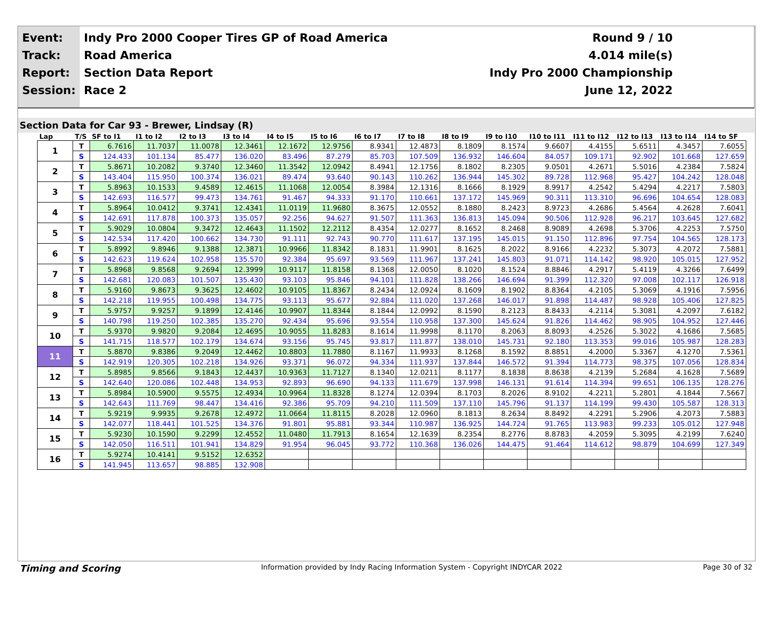Event:
Track:
Report:
Session:
Indy Pro 2000 Cooper Tires GP of Road America
Road America
Section Data Report
Race 2
Round 9 / 10
4.014 mile(s)
Indy Pro 2000 Championship
June 12, 2022
Section Data for Car 93 - Brewer, Lindsay (R)
| Lap | T/S | SF to I1 | I1 to I2 | I2 to I3 | I3 to I4 | I4 to I5 | I5 to I6 | I6 to I7 | I7 to I8 | I8 to I9 | I9 to I10 | I10 to I11 | I11 to I12 | I12 to I13 | I13 to I14 | I14 to SF |
| --- | --- | --- | --- | --- | --- | --- | --- | --- | --- | --- | --- | --- | --- | --- | --- | --- |
| 1 | T | 6.7616 | 11.7037 | 11.0078 | 12.3461 | 12.1672 | 12.9756 | 8.9341 | 12.4873 | 8.1809 | 8.1574 | 9.6607 | 4.4155 | 5.6511 | 4.3457 | 7.6055 |
| | S | 124.433 | 101.134 | 85.477 | 136.020 | 83.496 | 87.279 | 85.703 | 107.509 | 136.932 | 146.604 | 84.057 | 109.171 | 92.902 | 101.668 | 127.659 |
| 2 | T | 5.8671 | 10.2082 | 9.3740 | 12.3460 | 11.3542 | 12.0942 | 8.4941 | 12.1756 | 8.1802 | 8.2305 | 9.0501 | 4.2671 | 5.5016 | 4.2384 | 7.5824 |
| | S | 143.404 | 115.950 | 100.374 | 136.021 | 89.474 | 93.640 | 90.143 | 110.262 | 136.944 | 145.302 | 89.728 | 112.968 | 95.427 | 104.242 | 128.048 |
| 3 | T | 5.8963 | 10.1533 | 9.4589 | 12.4615 | 11.1068 | 12.0054 | 8.3984 | 12.1316 | 8.1666 | 8.1929 | 8.9917 | 4.2542 | 5.4294 | 4.2217 | 7.5803 |
| | S | 142.693 | 116.577 | 99.473 | 134.761 | 91.467 | 94.333 | 91.170 | 110.661 | 137.172 | 145.969 | 90.311 | 113.310 | 96.696 | 104.654 | 128.083 |
| 4 | T | 5.8964 | 10.0412 | 9.3741 | 12.4341 | 11.0119 | 11.9680 | 8.3675 | 12.0552 | 8.1880 | 8.2423 | 8.9723 | 4.2686 | 5.4564 | 4.2628 | 7.6041 |
| | S | 142.691 | 117.878 | 100.373 | 135.057 | 92.256 | 94.627 | 91.507 | 111.363 | 136.813 | 145.094 | 90.506 | 112.928 | 96.217 | 103.645 | 127.682 |
| 5 | T | 5.9029 | 10.0804 | 9.3472 | 12.4643 | 11.1502 | 12.2112 | 8.4354 | 12.0277 | 8.1652 | 8.2468 | 8.9089 | 4.2698 | 5.3706 | 4.2253 | 7.5750 |
| | S | 142.534 | 117.420 | 100.662 | 134.730 | 91.111 | 92.743 | 90.770 | 111.617 | 137.195 | 145.015 | 91.150 | 112.896 | 97.754 | 104.565 | 128.173 |
| 6 | T | 5.8992 | 9.8946 | 9.1388 | 12.3871 | 10.9966 | 11.8342 | 8.1831 | 11.9901 | 8.1625 | 8.2022 | 8.9166 | 4.2232 | 5.3073 | 4.2072 | 7.5881 |
| | S | 142.623 | 119.624 | 102.958 | 135.570 | 92.384 | 95.697 | 93.569 | 111.967 | 137.241 | 145.803 | 91.071 | 114.142 | 98.920 | 105.015 | 127.952 |
| 7 | T | 5.8968 | 9.8568 | 9.2694 | 12.3999 | 10.9117 | 11.8158 | 8.1368 | 12.0050 | 8.1020 | 8.1524 | 8.8846 | 4.2917 | 5.4119 | 4.3266 | 7.6499 |
| | S | 142.681 | 120.083 | 101.507 | 135.430 | 93.103 | 95.846 | 94.101 | 111.828 | 138.266 | 146.694 | 91.399 | 112.320 | 97.008 | 102.117 | 126.918 |
| 8 | T | 5.9160 | 9.8673 | 9.3625 | 12.4602 | 10.9105 | 11.8367 | 8.2434 | 12.0924 | 8.1609 | 8.1902 | 8.8364 | 4.2105 | 5.3069 | 4.1916 | 7.5956 |
| | S | 142.218 | 119.955 | 100.498 | 134.775 | 93.113 | 95.677 | 92.884 | 111.020 | 137.268 | 146.017 | 91.898 | 114.487 | 98.928 | 105.406 | 127.825 |
| 9 | T | 5.9757 | 9.9257 | 9.1899 | 12.4146 | 10.9907 | 11.8344 | 8.1844 | 12.0992 | 8.1590 | 8.2123 | 8.8433 | 4.2114 | 5.3081 | 4.2097 | 7.6182 |
| | S | 140.798 | 119.250 | 102.385 | 135.270 | 92.434 | 95.696 | 93.554 | 110.958 | 137.300 | 145.624 | 91.826 | 114.462 | 98.905 | 104.952 | 127.446 |
| 10 | T | 5.9370 | 9.9820 | 9.2084 | 12.4695 | 10.9055 | 11.8283 | 8.1614 | 11.9998 | 8.1170 | 8.2063 | 8.8093 | 4.2526 | 5.3022 | 4.1686 | 7.5685 |
| | S | 141.715 | 118.577 | 102.179 | 134.674 | 93.156 | 95.745 | 93.817 | 111.877 | 138.010 | 145.731 | 92.180 | 113.353 | 99.016 | 105.987 | 128.283 |
| 11 | T | 5.8870 | 9.8386 | 9.2049 | 12.4462 | 10.8803 | 11.7880 | 8.1167 | 11.9933 | 8.1268 | 8.1592 | 8.8851 | 4.2000 | 5.3367 | 4.1270 | 7.5361 |
| | S | 142.919 | 120.305 | 102.218 | 134.926 | 93.371 | 96.072 | 94.334 | 111.937 | 137.844 | 146.572 | 91.394 | 114.773 | 98.375 | 107.056 | 128.834 |
| 12 | T | 5.8985 | 9.8566 | 9.1843 | 12.4437 | 10.9363 | 11.7127 | 8.1340 | 12.0211 | 8.1177 | 8.1838 | 8.8638 | 4.2139 | 5.2684 | 4.1628 | 7.5689 |
| | S | 142.640 | 120.086 | 102.448 | 134.953 | 92.893 | 96.690 | 94.133 | 111.679 | 137.998 | 146.131 | 91.614 | 114.394 | 99.651 | 106.135 | 128.276 |
| 13 | T | 5.8984 | 10.5900 | 9.5575 | 12.4934 | 10.9964 | 11.8328 | 8.1274 | 12.0394 | 8.1703 | 8.2026 | 8.9102 | 4.2211 | 5.2801 | 4.1844 | 7.5667 |
| | S | 142.643 | 111.769 | 98.447 | 134.416 | 92.386 | 95.709 | 94.210 | 111.509 | 137.110 | 145.796 | 91.137 | 114.199 | 99.430 | 105.587 | 128.313 |
| 14 | T | 5.9219 | 9.9935 | 9.2678 | 12.4972 | 11.0664 | 11.8115 | 8.2028 | 12.0960 | 8.1813 | 8.2634 | 8.8492 | 4.2291 | 5.2906 | 4.2073 | 7.5883 |
| | S | 142.077 | 118.441 | 101.525 | 134.376 | 91.801 | 95.881 | 93.344 | 110.987 | 136.925 | 144.724 | 91.765 | 113.983 | 99.233 | 105.012 | 127.948 |
| 15 | T | 5.9230 | 10.1590 | 9.2299 | 12.4552 | 11.0480 | 11.7913 | 8.1654 | 12.1639 | 8.2354 | 8.2776 | 8.8783 | 4.2059 | 5.3095 | 4.2199 | 7.6240 |
| | S | 142.050 | 116.511 | 101.941 | 134.829 | 91.954 | 96.045 | 93.772 | 110.368 | 136.026 | 144.475 | 91.464 | 114.612 | 98.879 | 104.699 | 127.349 |
| 16 | T | 5.9274 | 10.4141 | 9.5152 | 12.6352 | | | | | | | | | | | |
| | S | 141.945 | 113.657 | 98.885 | 132.908 | | | | | | | | | | | |
Timing and Scoring Information provided by Indy Racing Information System - Copyright INDYCAR 2022 Page 30 of 32